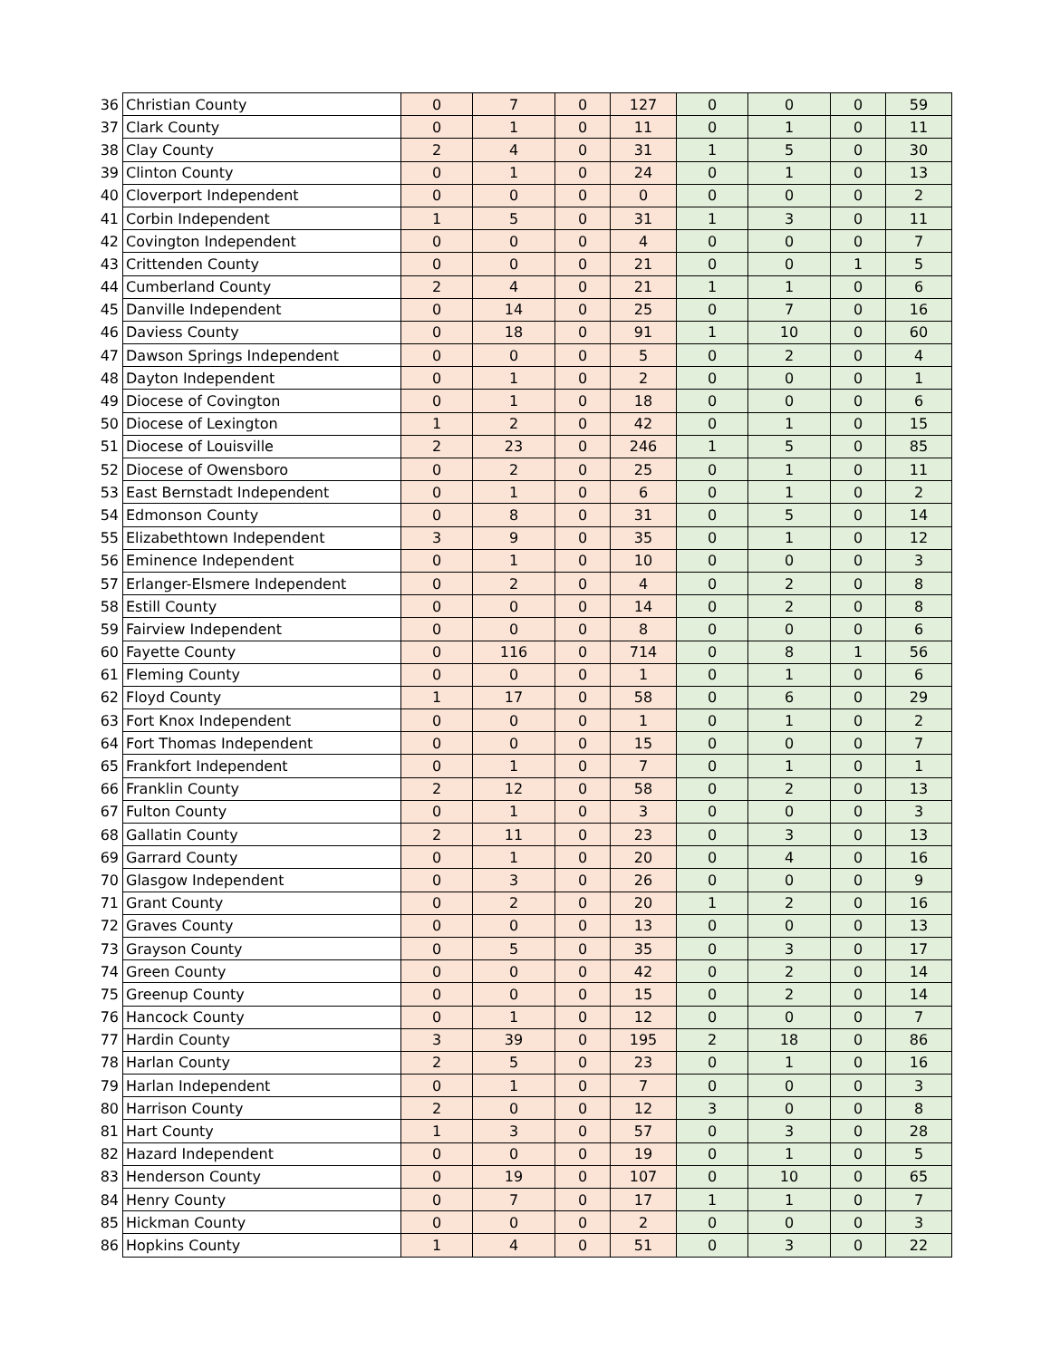| 36 | Christian County | 0 | 7 | 0 | 127 | 0 | 0 | 0 | 59 |
| 37 | Clark County | 0 | 1 | 0 | 11 | 0 | 1 | 0 | 11 |
| 38 | Clay County | 2 | 4 | 0 | 31 | 1 | 5 | 0 | 30 |
| 39 | Clinton County | 0 | 1 | 0 | 24 | 0 | 1 | 0 | 13 |
| 40 | Cloverport Independent | 0 | 0 | 0 | 0 | 0 | 0 | 0 | 2 |
| 41 | Corbin Independent | 1 | 5 | 0 | 31 | 1 | 3 | 0 | 11 |
| 42 | Covington Independent | 0 | 0 | 0 | 4 | 0 | 0 | 0 | 7 |
| 43 | Crittenden County | 0 | 0 | 0 | 21 | 0 | 0 | 1 | 5 |
| 44 | Cumberland County | 2 | 4 | 0 | 21 | 1 | 1 | 0 | 6 |
| 45 | Danville Independent | 0 | 14 | 0 | 25 | 0 | 7 | 0 | 16 |
| 46 | Daviess County | 0 | 18 | 0 | 91 | 1 | 10 | 0 | 60 |
| 47 | Dawson Springs Independent | 0 | 0 | 0 | 5 | 0 | 2 | 0 | 4 |
| 48 | Dayton Independent | 0 | 1 | 0 | 2 | 0 | 0 | 0 | 1 |
| 49 | Diocese of Covington | 0 | 1 | 0 | 18 | 0 | 0 | 0 | 6 |
| 50 | Diocese of Lexington | 1 | 2 | 0 | 42 | 0 | 1 | 0 | 15 |
| 51 | Diocese of Louisville | 2 | 23 | 0 | 246 | 1 | 5 | 0 | 85 |
| 52 | Diocese of Owensboro | 0 | 2 | 0 | 25 | 0 | 1 | 0 | 11 |
| 53 | East Bernstadt Independent | 0 | 1 | 0 | 6 | 0 | 1 | 0 | 2 |
| 54 | Edmonson County | 0 | 8 | 0 | 31 | 0 | 5 | 0 | 14 |
| 55 | Elizabethtown Independent | 3 | 9 | 0 | 35 | 0 | 1 | 0 | 12 |
| 56 | Eminence Independent | 0 | 1 | 0 | 10 | 0 | 0 | 0 | 3 |
| 57 | Erlanger-Elsmere Independent | 0 | 2 | 0 | 4 | 0 | 2 | 0 | 8 |
| 58 | Estill County | 0 | 0 | 0 | 14 | 0 | 2 | 0 | 8 |
| 59 | Fairview Independent | 0 | 0 | 0 | 8 | 0 | 0 | 0 | 6 |
| 60 | Fayette County | 0 | 116 | 0 | 714 | 0 | 8 | 1 | 56 |
| 61 | Fleming County | 0 | 0 | 0 | 1 | 0 | 1 | 0 | 6 |
| 62 | Floyd County | 1 | 17 | 0 | 58 | 0 | 6 | 0 | 29 |
| 63 | Fort Knox Independent | 0 | 0 | 0 | 1 | 0 | 1 | 0 | 2 |
| 64 | Fort Thomas Independent | 0 | 0 | 0 | 15 | 0 | 0 | 0 | 7 |
| 65 | Frankfort Independent | 0 | 1 | 0 | 7 | 0 | 1 | 0 | 1 |
| 66 | Franklin County | 2 | 12 | 0 | 58 | 0 | 2 | 0 | 13 |
| 67 | Fulton County | 0 | 1 | 0 | 3 | 0 | 0 | 0 | 3 |
| 68 | Gallatin County | 2 | 11 | 0 | 23 | 0 | 3 | 0 | 13 |
| 69 | Garrard County | 0 | 1 | 0 | 20 | 0 | 4 | 0 | 16 |
| 70 | Glasgow Independent | 0 | 3 | 0 | 26 | 0 | 0 | 0 | 9 |
| 71 | Grant County | 0 | 2 | 0 | 20 | 1 | 2 | 0 | 16 |
| 72 | Graves County | 0 | 0 | 0 | 13 | 0 | 0 | 0 | 13 |
| 73 | Grayson County | 0 | 5 | 0 | 35 | 0 | 3 | 0 | 17 |
| 74 | Green County | 0 | 0 | 0 | 42 | 0 | 2 | 0 | 14 |
| 75 | Greenup County | 0 | 0 | 0 | 15 | 0 | 2 | 0 | 14 |
| 76 | Hancock County | 0 | 1 | 0 | 12 | 0 | 0 | 0 | 7 |
| 77 | Hardin County | 3 | 39 | 0 | 195 | 2 | 18 | 0 | 86 |
| 78 | Harlan County | 2 | 5 | 0 | 23 | 0 | 1 | 0 | 16 |
| 79 | Harlan Independent | 0 | 1 | 0 | 7 | 0 | 0 | 0 | 3 |
| 80 | Harrison County | 2 | 0 | 0 | 12 | 3 | 0 | 0 | 8 |
| 81 | Hart County | 1 | 3 | 0 | 57 | 0 | 3 | 0 | 28 |
| 82 | Hazard Independent | 0 | 0 | 0 | 19 | 0 | 1 | 0 | 5 |
| 83 | Henderson County | 0 | 19 | 0 | 107 | 0 | 10 | 0 | 65 |
| 84 | Henry County | 0 | 7 | 0 | 17 | 1 | 1 | 0 | 7 |
| 85 | Hickman County | 0 | 0 | 0 | 2 | 0 | 0 | 0 | 3 |
| 86 | Hopkins County | 1 | 4 | 0 | 51 | 0 | 3 | 0 | 22 |